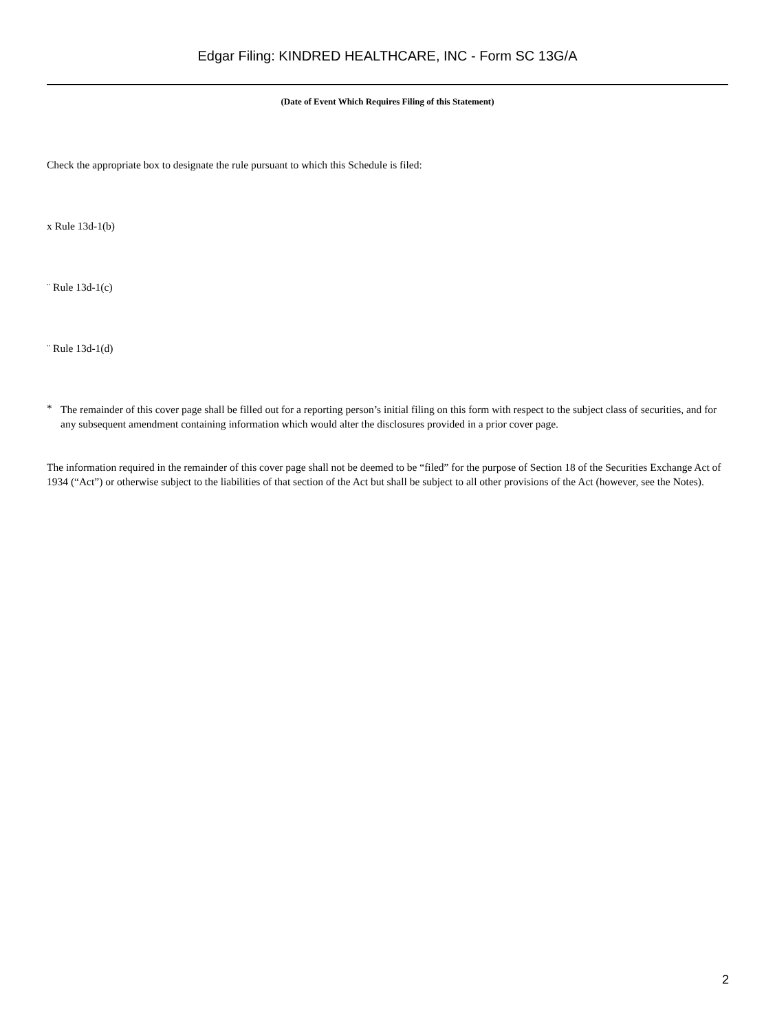Edgar Filing: KINDRED HEALTHCARE, INC - Form SC 13G/A
(Date of Event Which Requires Filing of this Statement)
Check the appropriate box to designate the rule pursuant to which this Schedule is filed:
x Rule 13d-1(b)
¨ Rule 13d-1(c)
¨ Rule 13d-1(d)
*
The remainder of this cover page shall be filled out for a reporting person’s initial filing on this form with respect to the subject class of securities, and for any subsequent amendment containing information which would alter the disclosures provided in a prior cover page.
The information required in the remainder of this cover page shall not be deemed to be “filed” for the purpose of Section 18 of the Securities Exchange Act of 1934 (“Act”) or otherwise subject to the liabilities of that section of the Act but shall be subject to all other provisions of the Act (however, see the Notes).
2